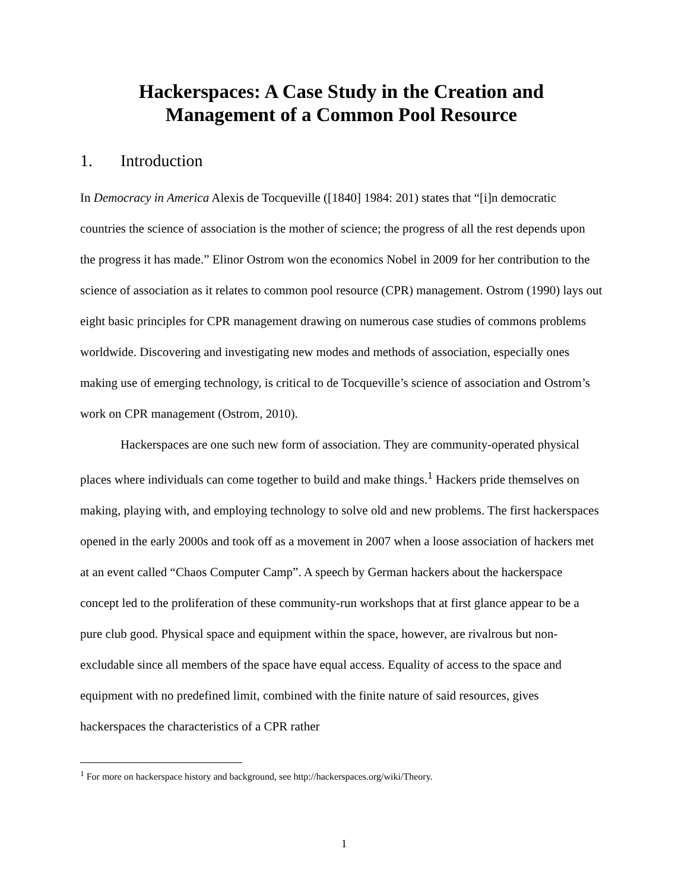Hackerspaces: A Case Study in the Creation and
Management of a Common Pool Resource
1. Introduction
In Democracy in America Alexis de Tocqueville ([1840] 1984: 201) states that “[i]n democratic countries the science of association is the mother of science; the progress of all the rest depends upon the progress it has made.” Elinor Ostrom won the economics Nobel in 2009 for her contribution to the science of association as it relates to common pool resource (CPR) management. Ostrom (1990) lays out eight basic principles for CPR management drawing on numerous case studies of commons problems worldwide. Discovering and investigating new modes and methods of association, especially ones making use of emerging technology, is critical to de Tocqueville’s science of association and Ostrom’s work on CPR management (Ostrom, 2010).
Hackerspaces are one such new form of association. They are community-operated physical places where individuals can come together to build and make things.<sup>1</sup> Hackers pride themselves on making, playing with, and employing technology to solve old and new problems. The first hackerspaces opened in the early 2000s and took off as a movement in 2007 when a loose association of hackers met at an event called “Chaos Computer Camp”. A speech by German hackers about the hackerspace concept led to the proliferation of these community-run workshops that at first glance appear to be a pure club good. Physical space and equipment within the space, however, are rivalrous but non-excludable since all members of the space have equal access. Equality of access to the space and equipment with no predefined limit, combined with the finite nature of said resources, gives hackerspaces the characteristics of a CPR rather
<sup>1</sup> For more on hackerspace history and background, see http://hackerspaces.org/wiki/Theory.
1